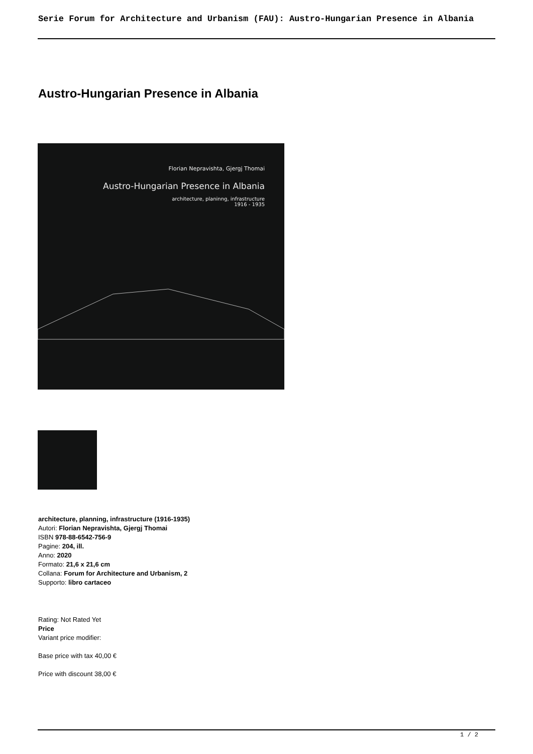Serie Forum for Architecture and Urbanism (FAU): Austro-Hungarian Presence in Albania
Austro-Hungarian Presence in Albania
Florian Nepravishta, Gjergj Thomai
Austro-Hungarian Presence in Albania
architecture, planinng, infrastructure
1916 - 1935
architecture, planning, infrastructure (1916-1935)
Autori: Florian Nepravishta, Gjergj Thomai
ISBN 978-88-6542-756-9
Pagine: 204, ill.
Anno: 2020
Formato: 21,6 x 21,6 cm
Collana: Forum for Architecture and Urbanism, 2
Supporto: libro cartaceo
Rating: Not Rated Yet
Price
Variant price modifier:
Base price with tax 40,00 €
Price with discount 38,00 €
1 / 2